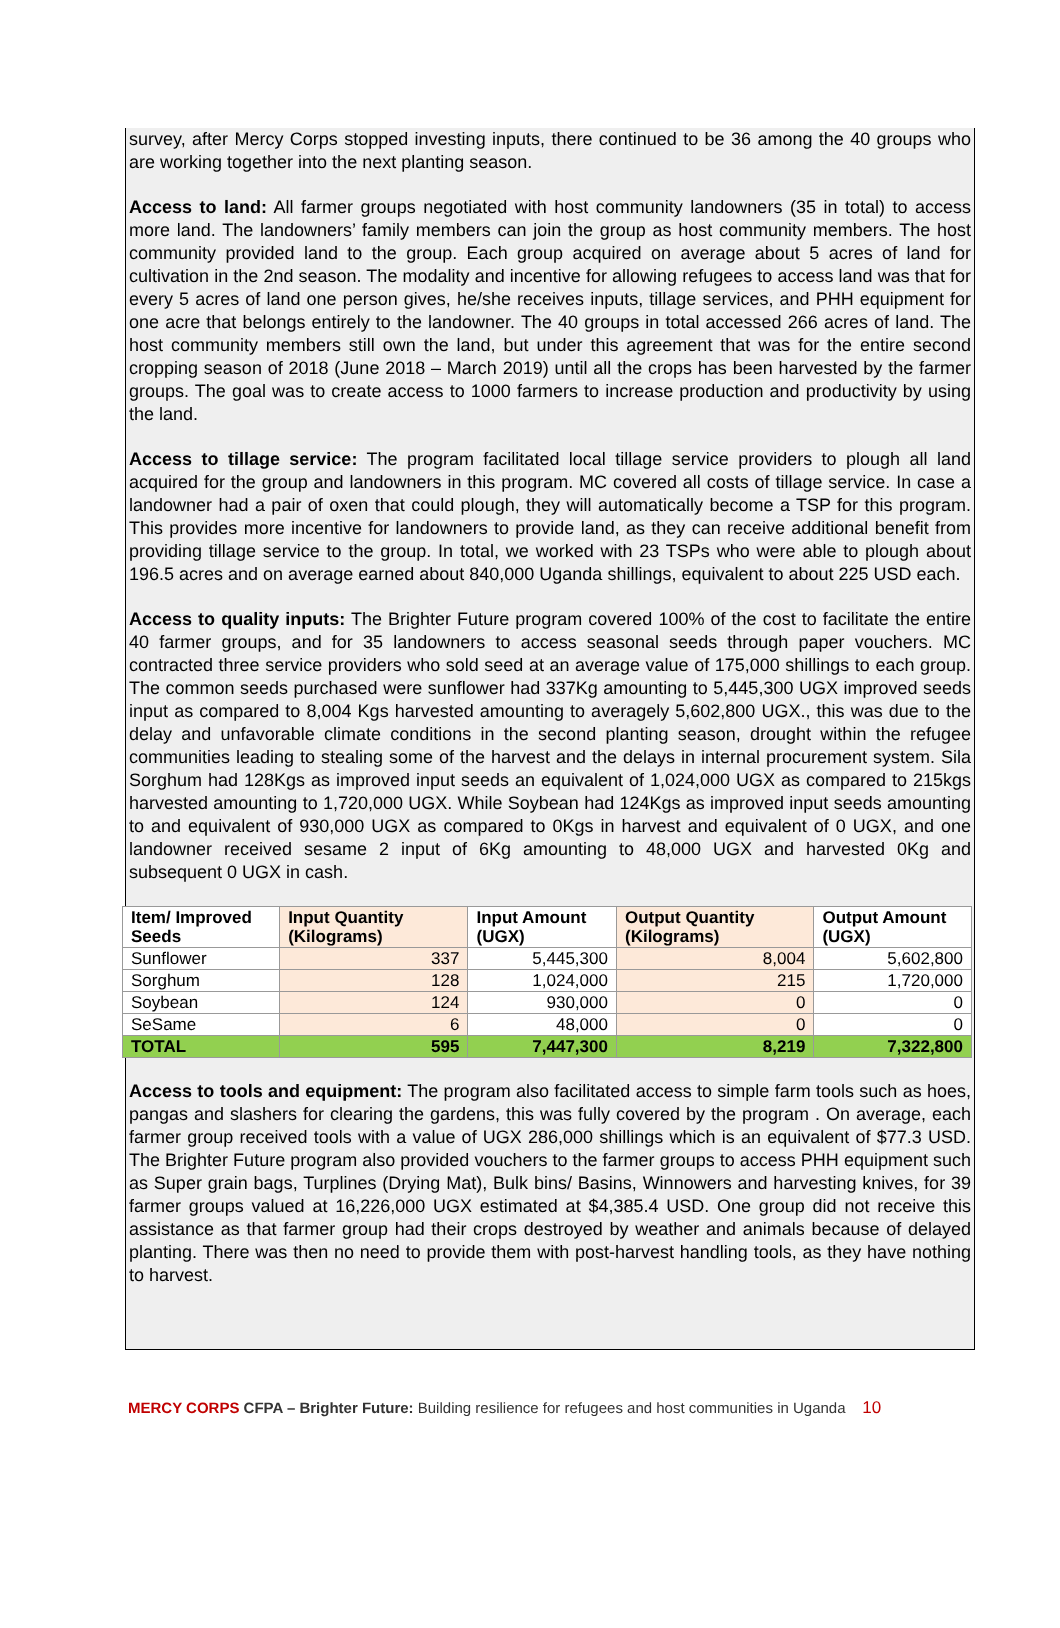survey, after Mercy Corps stopped investing inputs, there continued to be 36 among the 40 groups who are working together into the next planting season.
Access to land: All farmer groups negotiated with host community landowners (35 in total) to access more land. The landowners’ family members can join the group as host community members. The host community provided land to the group. Each group acquired on average about 5 acres of land for cultivation in the 2nd season. The modality and incentive for allowing refugees to access land was that for every 5 acres of land one person gives, he/she receives inputs, tillage services, and PHH equipment for one acre that belongs entirely to the landowner. The 40 groups in total accessed 266 acres of land. The host community members still own the land, but under this agreement that was for the entire second cropping season of 2018 (June 2018 – March 2019) until all the crops has been harvested by the farmer groups. The goal was to create access to 1000 farmers to increase production and productivity by using the land.
Access to tillage service: The program facilitated local tillage service providers to plough all land acquired for the group and landowners in this program. MC covered all costs of tillage service. In case a landowner had a pair of oxen that could plough, they will automatically become a TSP for this program. This provides more incentive for landowners to provide land, as they can receive additional benefit from providing tillage service to the group. In total, we worked with 23 TSPs who were able to plough about 196.5 acres and on average earned about 840,000 Uganda shillings, equivalent to about 225 USD each.
Access to quality inputs: The Brighter Future program covered 100% of the cost to facilitate the entire 40 farmer groups, and for 35 landowners to access seasonal seeds through paper vouchers. MC contracted three service providers who sold seed at an average value of 175,000 shillings to each group. The common seeds purchased were sunflower had 337Kg amounting to 5,445,300 UGX improved seeds input as compared to 8,004 Kgs harvested amounting to averagely 5,602,800 UGX., this was due to the delay and unfavorable climate conditions in the second planting season, drought within the refugee communities leading to stealing some of the harvest and the delays in internal procurement system. Sila Sorghum had 128Kgs as improved input seeds an equivalent of 1,024,000 UGX as compared to 215kgs harvested amounting to 1,720,000 UGX. While Soybean had 124Kgs as improved input seeds amounting to and equivalent of 930,000 UGX as compared to 0Kgs in harvest and equivalent of 0 UGX, and one landowner received sesame 2 input of 6Kg amounting to 48,000 UGX and harvested 0Kg and subsequent 0 UGX in cash.
| Item/ Improved Seeds | Input Quantity (Kilograms) | Input Amount (UGX) | Output Quantity (Kilograms) | Output Amount (UGX) |
| --- | --- | --- | --- | --- |
| Sunflower | 337 | 5,445,300 | 8,004 | 5,602,800 |
| Sorghum | 128 | 1,024,000 | 215 | 1,720,000 |
| Soybean | 124 | 930,000 | 0 | 0 |
| SeSame | 6 | 48,000 | 0 | 0 |
| TOTAL | 595 | 7,447,300 | 8,219 | 7,322,800 |
Access to tools and equipment: The program also facilitated access to simple farm tools such as hoes, pangas and slashers for clearing the gardens, this was fully covered by the program . On average, each farmer group received tools with a value of UGX 286,000 shillings which is an equivalent of $77.3 USD. The Brighter Future program also provided vouchers to the farmer groups to access PHH equipment such as Super grain bags, Turplines (Drying Mat), Bulk bins/ Basins, Winnowers and harvesting knives, for 39 farmer groups valued at 16,226,000 UGX estimated at $4,385.4 USD. One group did not receive this assistance as that farmer group had their crops destroyed by weather and animals because of delayed planting. There was then no need to provide them with post-harvest handling tools, as they have nothing to harvest.
MERCY CORPS CFPA – Brighter Future: Building resilience for refugees and host communities in Uganda 10